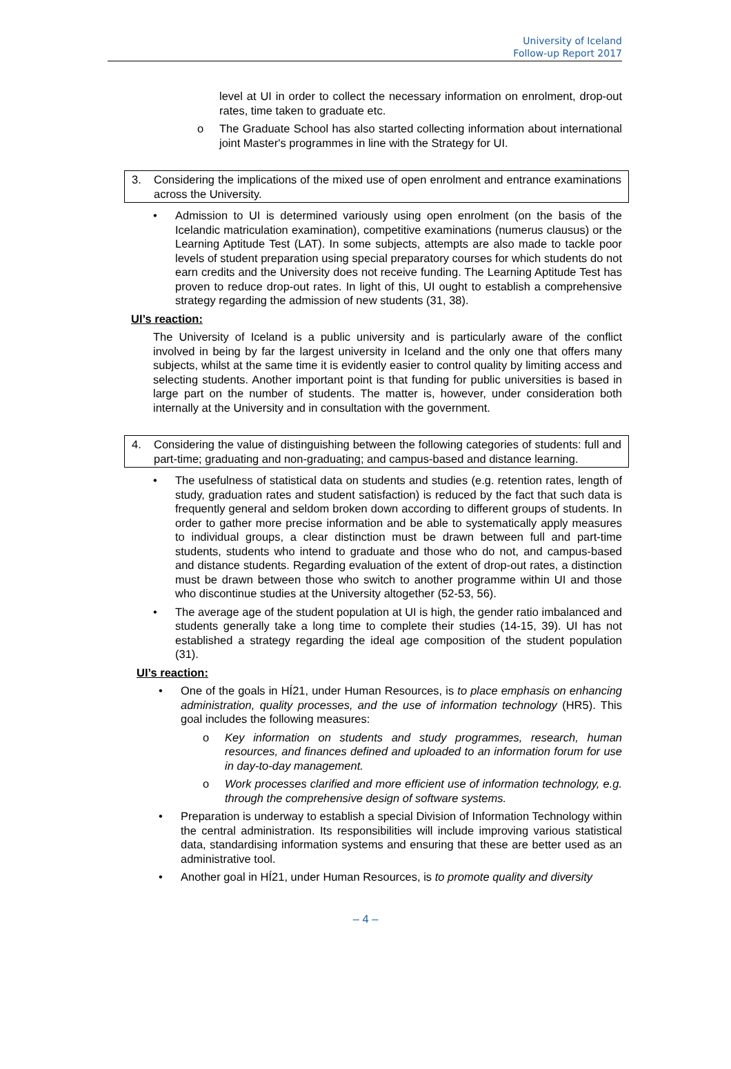University of Iceland
Follow-up Report 2017
level at UI in order to collect the necessary information on enrolment, drop-out rates, time taken to graduate etc.
o The Graduate School has also started collecting information about international joint Master's programmes in line with the Strategy for UI.
3. Considering the implications of the mixed use of open enrolment and entrance examinations across the University.
• Admission to UI is determined variously using open enrolment (on the basis of the Icelandic matriculation examination), competitive examinations (numerus clausus) or the Learning Aptitude Test (LAT). In some subjects, attempts are also made to tackle poor levels of student preparation using special preparatory courses for which students do not earn credits and the University does not receive funding. The Learning Aptitude Test has proven to reduce drop-out rates. In light of this, UI ought to establish a comprehensive strategy regarding the admission of new students (31, 38).
UI’s reaction:
The University of Iceland is a public university and is particularly aware of the conflict involved in being by far the largest university in Iceland and the only one that offers many subjects, whilst at the same time it is evidently easier to control quality by limiting access and selecting students. Another important point is that funding for public universities is based in large part on the number of students. The matter is, however, under consideration both internally at the University and in consultation with the government.
4. Considering the value of distinguishing between the following categories of students: full and part-time; graduating and non-graduating; and campus-based and distance learning.
• The usefulness of statistical data on students and studies (e.g. retention rates, length of study, graduation rates and student satisfaction) is reduced by the fact that such data is frequently general and seldom broken down according to different groups of students. In order to gather more precise information and be able to systematically apply measures to individual groups, a clear distinction must be drawn between full and part-time students, students who intend to graduate and those who do not, and campus-based and distance students. Regarding evaluation of the extent of drop-out rates, a distinction must be drawn between those who switch to another programme within UI and those who discontinue studies at the University altogether (52-53, 56).
• The average age of the student population at UI is high, the gender ratio imbalanced and students generally take a long time to complete their studies (14-15, 39). UI has not established a strategy regarding the ideal age composition of the student population (31).
UI’s reaction:
• One of the goals in HÍ21, under Human Resources, is to place emphasis on enhancing administration, quality processes, and the use of information technology (HR5). This goal includes the following measures:
o Key information on students and study programmes, research, human resources, and finances defined and uploaded to an information forum for use in day-to-day management.
o Work processes clarified and more efficient use of information technology, e.g. through the comprehensive design of software systems.
• Preparation is underway to establish a special Division of Information Technology within the central administration. Its responsibilities will include improving various statistical data, standardising information systems and ensuring that these are better used as an administrative tool.
• Another goal in HÍ21, under Human Resources, is to promote quality and diversity
– 4 –